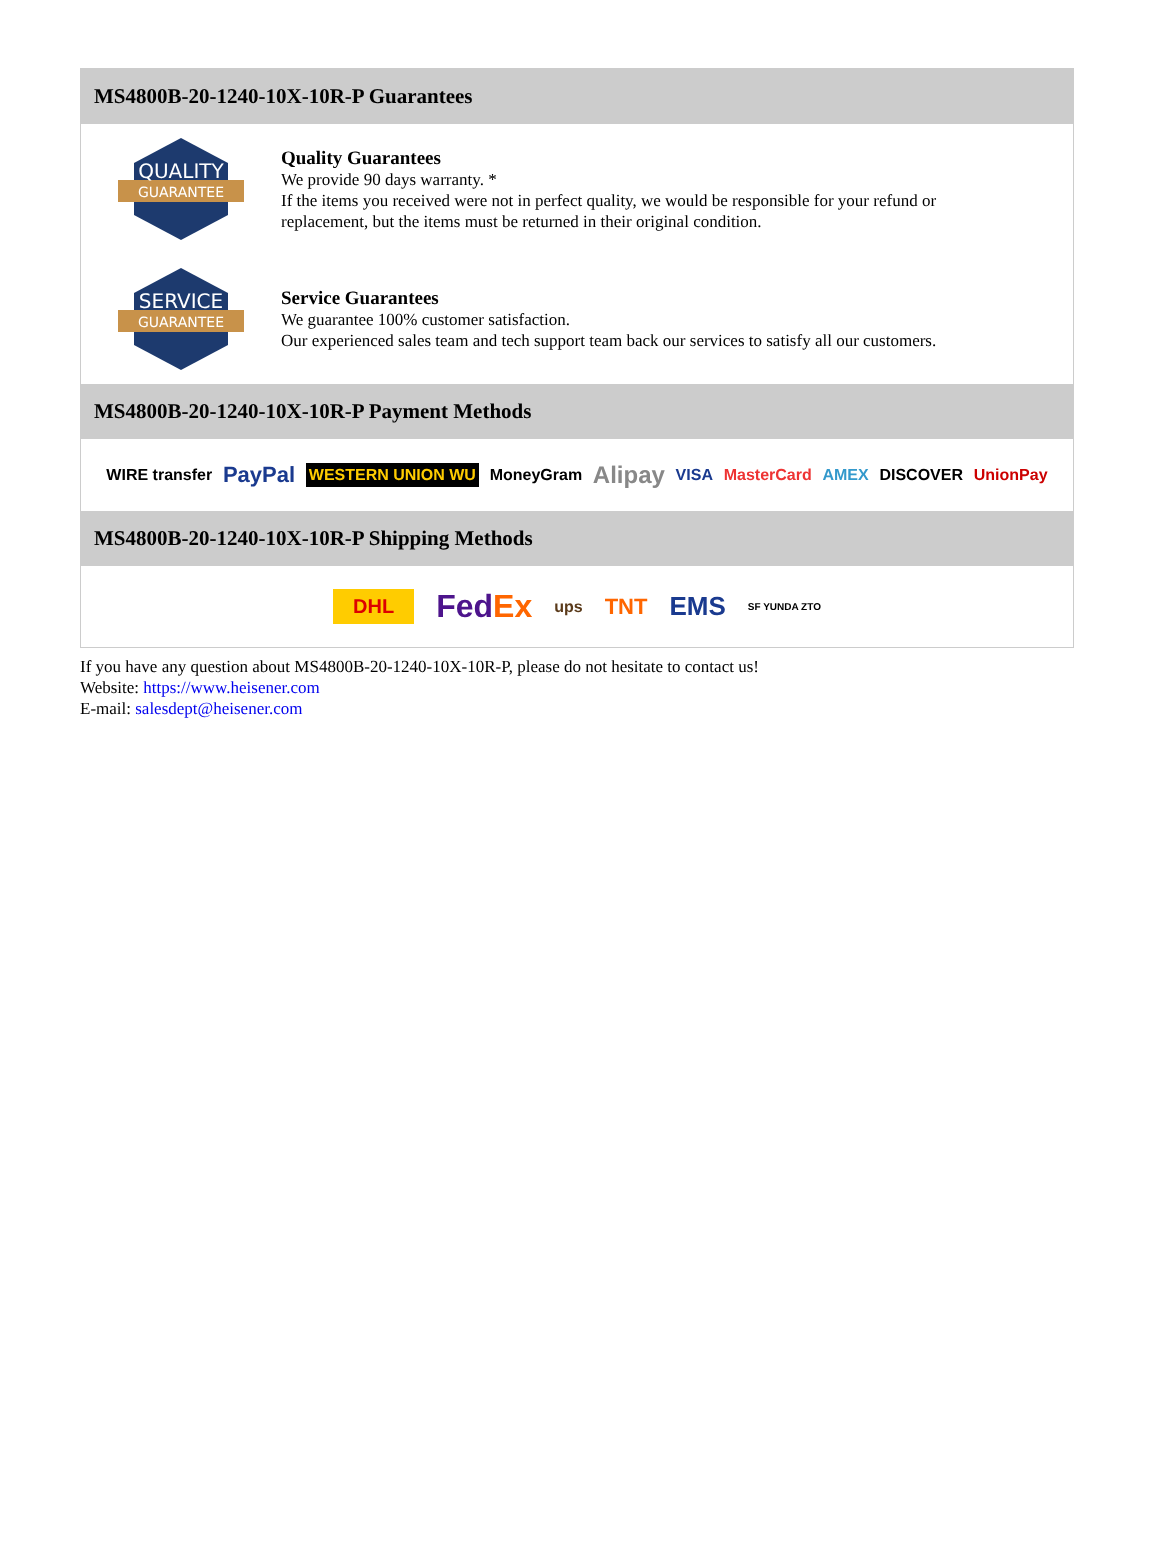MS4800B-20-1240-10X-10R-P Guarantees
QUALITY
GUARANTEE
Quality Guarantees
We provide 90 days warranty. *
If the items you received were not in perfect quality, we would be responsible for your refund or replacement, but the items must be returned in their original condition.
SERVICE
GUARANTEE
Service Guarantees
We guarantee 100% customer satisfaction.
Our experienced sales team and tech support team back our services to satisfy all our customers.
MS4800B-20-1240-10X-10R-P Payment Methods
WIRE transfer PayPal WESTERN UNION WU MoneyGram Alipay VISA MasterCard AMEX DISCOVER UnionPay
MS4800B-20-1240-10X-10R-P Shipping Methods
DHL FedEx ups TNT EMS SF YUNDA ZTO
If you have any question about MS4800B-20-1240-10X-10R-P, please do not hesitate to contact us!
Website: https://www.heisener.com
E-mail: salesdept@heisener.com